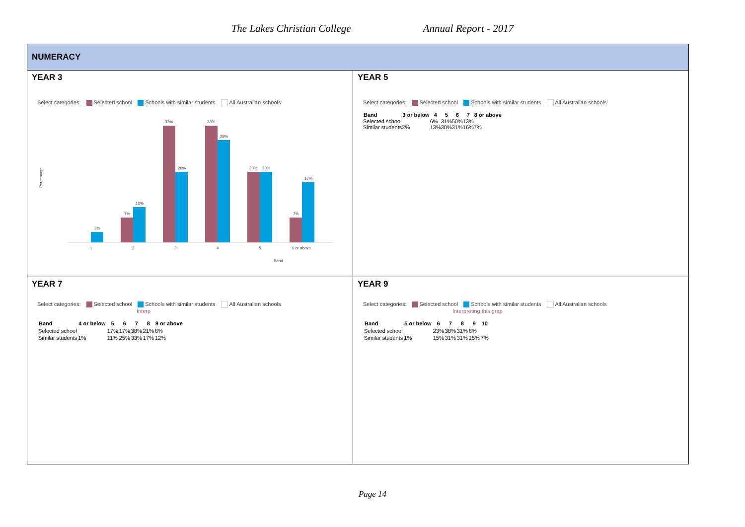The Lakes Christian College Annual Report - 2017
| NUMERACY | |
| YEAR 3 Select categories: Selected school Schools with similar students All Australian schools Percentage 3% 7% 10% 33% 20% 33% 29% 20% 20% 7% 17% 1 2 3 4 5 6 or above Band | YEAR 5 Select categories: Selected school Schools with similar students All Australian schools / Band / 3 or below / 4 / 5 / 6 / 7 / 8 or above / / --- / --- / --- / --- / --- / --- / --- / / Selected school / / 6% / 31% / 50% / 13% / / / Similar students / 2% / 13% / 30% / 31% / 16% / 7% / |
| YEAR 7 Select categories: Selected school Schools with similar students All Australian schools Interp / Band / 4 or below / 5 / 6 / 7 / 8 / 9 or above / / --- / --- / --- / --- / --- / --- / --- / / Selected school / / 17% / 17% / 38% / 21% / 8% / / Similar students / 1% / 11% / 25% / 33% / 17% / 12% / | YEAR 9 Select categories: Selected school Schools with similar students All Australian schools Interpreting this grap / Band / 5 or below / 6 / 7 / 8 / 9 / 10 / / --- / --- / --- / --- / --- / --- / --- / / Selected school / / 23% / 38% / 31% / 8% / / / Similar students / 1% / 15% / 31% / 31% / 15% / 7% / |
Page 14